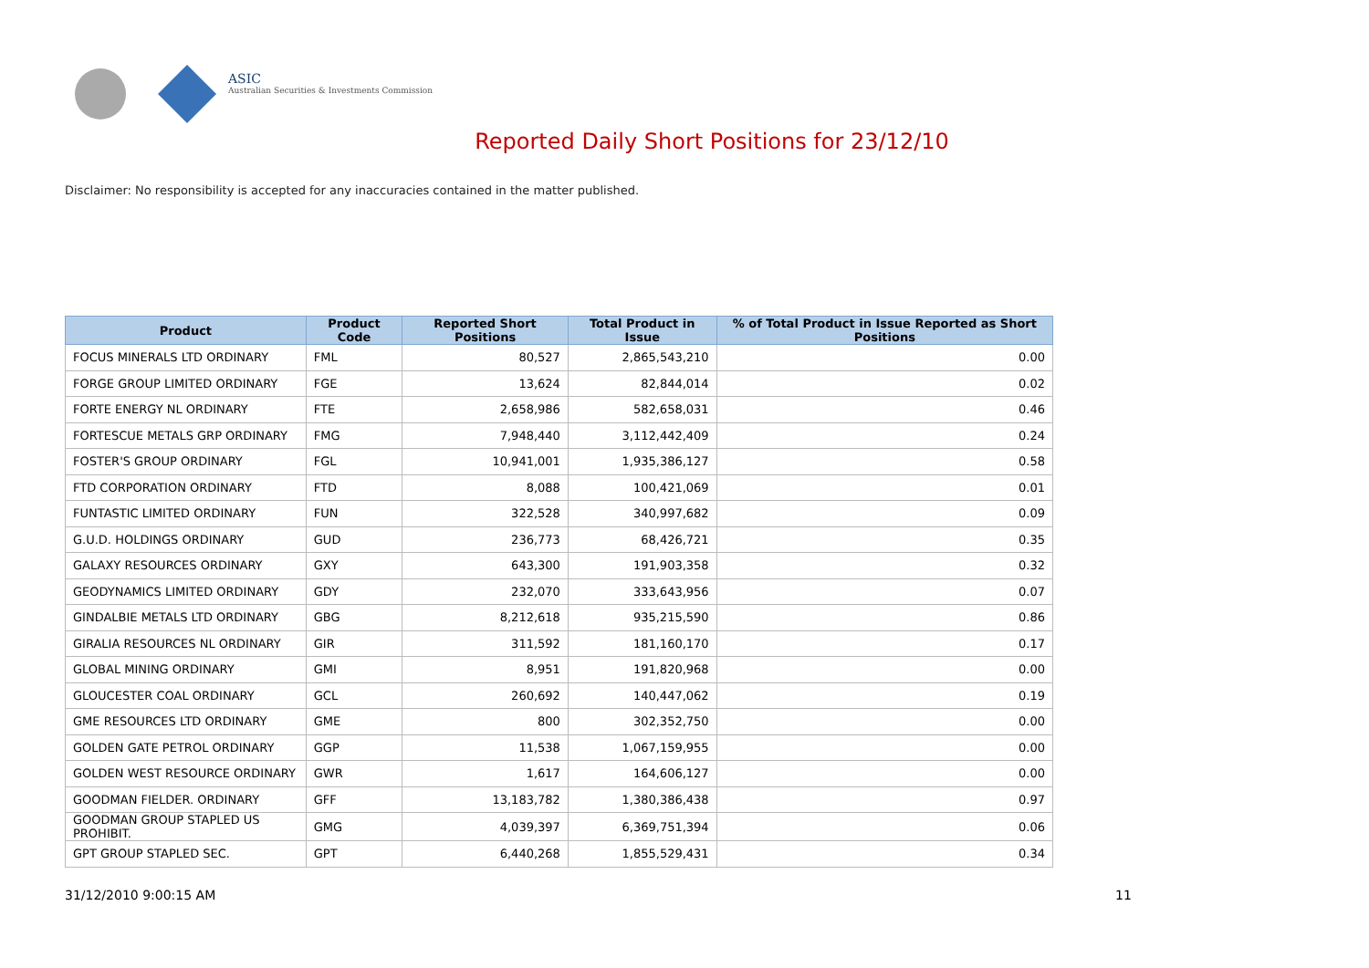ASIC
Australian Securities & Investments Commission
Reported Daily Short Positions for 23/12/10
Disclaimer: No responsibility is accepted for any inaccuracies contained in the matter published.
| Product | Product Code | Reported Short Positions | Total Product in Issue | % of Total Product in Issue Reported as Short Positions |
| --- | --- | --- | --- | --- |
| FOCUS MINERALS LTD ORDINARY | FML | 80,527 | 2,865,543,210 | 0.00 |
| FORGE GROUP LIMITED ORDINARY | FGE | 13,624 | 82,844,014 | 0.02 |
| FORTE ENERGY NL ORDINARY | FTE | 2,658,986 | 582,658,031 | 0.46 |
| FORTESCUE METALS GRP ORDINARY | FMG | 7,948,440 | 3,112,442,409 | 0.24 |
| FOSTER'S GROUP ORDINARY | FGL | 10,941,001 | 1,935,386,127 | 0.58 |
| FTD CORPORATION ORDINARY | FTD | 8,088 | 100,421,069 | 0.01 |
| FUNTASTIC LIMITED ORDINARY | FUN | 322,528 | 340,997,682 | 0.09 |
| G.U.D. HOLDINGS ORDINARY | GUD | 236,773 | 68,426,721 | 0.35 |
| GALAXY RESOURCES ORDINARY | GXY | 643,300 | 191,903,358 | 0.32 |
| GEODYNAMICS LIMITED ORDINARY | GDY | 232,070 | 333,643,956 | 0.07 |
| GINDALBIE METALS LTD ORDINARY | GBG | 8,212,618 | 935,215,590 | 0.86 |
| GIRALIA RESOURCES NL ORDINARY | GIR | 311,592 | 181,160,170 | 0.17 |
| GLOBAL MINING ORDINARY | GMI | 8,951 | 191,820,968 | 0.00 |
| GLOUCESTER COAL ORDINARY | GCL | 260,692 | 140,447,062 | 0.19 |
| GME RESOURCES LTD ORDINARY | GME | 800 | 302,352,750 | 0.00 |
| GOLDEN GATE PETROL ORDINARY | GGP | 11,538 | 1,067,159,955 | 0.00 |
| GOLDEN WEST RESOURCE ORDINARY | GWR | 1,617 | 164,606,127 | 0.00 |
| GOODMAN FIELDER. ORDINARY | GFF | 13,183,782 | 1,380,386,438 | 0.97 |
| GOODMAN GROUP STAPLED US PROHIBIT. | GMG | 4,039,397 | 6,369,751,394 | 0.06 |
| GPT GROUP STAPLED SEC. | GPT | 6,440,268 | 1,855,529,431 | 0.34 |
31/12/2010 9:00:15 AM 11